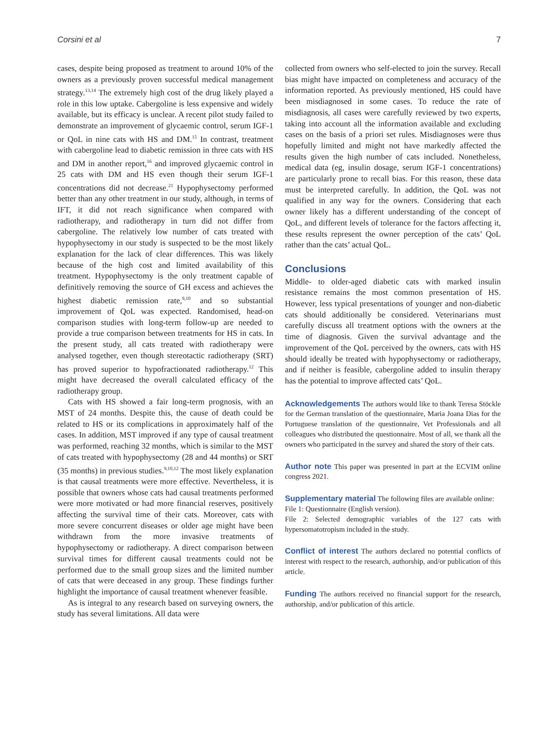Corsini et al 7
cases, despite being proposed as treatment to around 10% of the owners as a previously proven successful medical management strategy.<sup>13,14</sup> The extremely high cost of the drug likely played a role in this low uptake. Cabergoline is less expensive and widely available, but its efficacy is unclear. A recent pilot study failed to demonstrate an improvement of glycaemic control, serum IGF-1 or QoL in nine cats with HS and DM.<sup>15</sup> In contrast, treatment with cabergoline lead to diabetic remission in three cats with HS and DM in another report,<sup>16</sup> and improved glycaemic control in 25 cats with DM and HS even though their serum IGF-1 concentrations did not decrease.<sup>21</sup> Hypophysectomy performed better than any other treatment in our study, although, in terms of IFT, it did not reach significance when compared with radiotherapy, and radiotherapy in turn did not differ from cabergoline. The relatively low number of cats treated with hypophysectomy in our study is suspected to be the most likely explanation for the lack of clear differences. This was likely because of the high cost and limited availability of this treatment. Hypophysectomy is the only treatment capable of definitively removing the source of GH excess and achieves the highest diabetic remission rate,<sup>9,10</sup> and so substantial improvement of QoL was expected. Randomised, head-on comparison studies with long-term follow-up are needed to provide a true comparison between treatments for HS in cats. In the present study, all cats treated with radiotherapy were analysed together, even though stereotactic radiotherapy (SRT) has proved superior to hypofractionated radiotherapy.<sup>12</sup> This might have decreased the overall calculated efficacy of the radiotherapy group.
Cats with HS showed a fair long-term prognosis, with an MST of 24 months. Despite this, the cause of death could be related to HS or its complications in approximately half of the cases. In addition, MST improved if any type of causal treatment was performed, reaching 32 months, which is similar to the MST of cats treated with hypophysectomy (28 and 44 months) or SRT (35 months) in previous studies.<sup>9,10,12</sup> The most likely explanation is that causal treatments were more effective. Nevertheless, it is possible that owners whose cats had causal treatments performed were more motivated or had more financial reserves, positively affecting the survival time of their cats. Moreover, cats with more severe concurrent diseases or older age might have been withdrawn from the more invasive treatments of hypophysectomy or radiotherapy. A direct comparison between survival times for different causal treatments could not be performed due to the small group sizes and the limited number of cats that were deceased in any group. These findings further highlight the importance of causal treatment whenever feasible.
As is integral to any research based on surveying owners, the study has several limitations. All data were
collected from owners who self-elected to join the survey. Recall bias might have impacted on completeness and accuracy of the information reported. As previously mentioned, HS could have been misdiagnosed in some cases. To reduce the rate of misdiagnosis, all cases were carefully reviewed by two experts, taking into account all the information available and excluding cases on the basis of a priori set rules. Misdiagnoses were thus hopefully limited and might not have markedly affected the results given the high number of cats included. Nonetheless, medical data (eg, insulin dosage, serum IGF-1 concentrations) are particularly prone to recall bias. For this reason, these data must be interpreted carefully. In addition, the QoL was not qualified in any way for the owners. Considering that each owner likely has a different understanding of the concept of QoL, and different levels of tolerance for the factors affecting it, these results represent the owner perception of the cats’ QoL rather than the cats’ actual QoL.
Conclusions
Middle- to older-aged diabetic cats with marked insulin resistance remains the most common presentation of HS. However, less typical presentations of younger and non-diabetic cats should additionally be considered. Veterinarians must carefully discuss all treatment options with the owners at the time of diagnosis. Given the survival advantage and the improvement of the QoL perceived by the owners, cats with HS should ideally be treated with hypophysectomy or radiotherapy, and if neither is feasible, cabergoline added to insulin therapy has the potential to improve affected cats’ QoL.
Acknowledgements The authors would like to thank Teresa Stöckle for the German translation of the questionnaire, Maria Joana Dias for the Portuguese translation of the questionnaire, Vet Professionals and all colleagues who distributed the questionnaire. Most of all, we thank all the owners who participated in the survey and shared the story of their cats.
Author note This paper was presented in part at the ECVIM online congress 2021.
Supplementary material The following files are available online:
File 1: Questionnaire (English version).
File 2: Selected demographic variables of the 127 cats with hypersomatotropism included in the study.
Conflict of interest The authors declared no potential conflicts of interest with respect to the research, authorship, and/or publication of this article.
Funding The authors received no financial support for the research, authorship, and/or publication of this article.